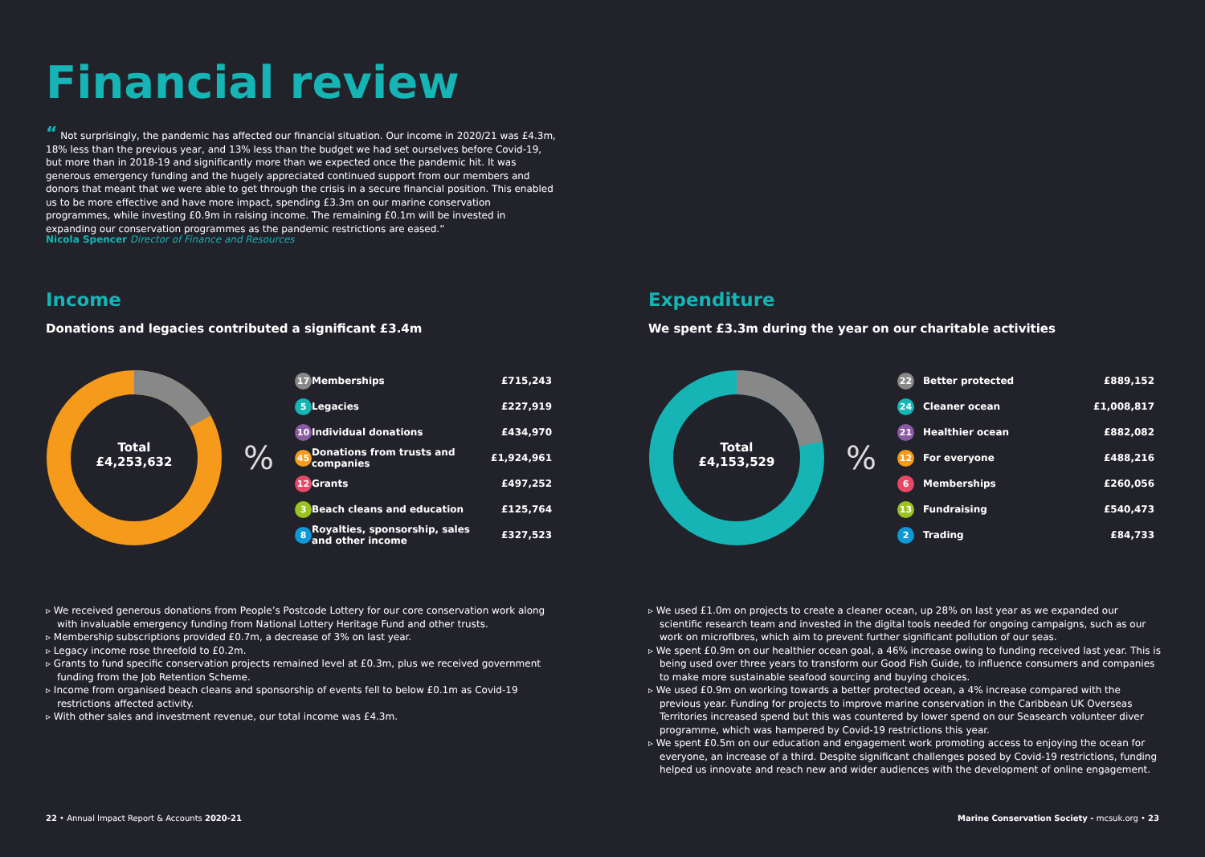Financial review
“ Not surprisingly, the pandemic has affected our financial situation. Our income in 2020/21 was £4.3m, 18% less than the previous year, and 13% less than the budget we had set ourselves before Covid-19, but more than in 2018-19 and significantly more than we expected once the pandemic hit. It was generous emergency funding and the hugely appreciated continued support from our members and donors that meant that we were able to get through the crisis in a secure financial position. This enabled us to be more effective and have more impact, spending £3.3m on our marine conservation programmes, while investing £0.9m in raising income. The remaining £0.1m will be invested in expanding our conservation programmes as the pandemic restrictions are eased.”
Nicola Spencer Director of Finance and Resources
Income
Donations and legacies contributed a significant £3.4m
Total
£4,253,632
%
| 17 | Memberships | £715,243 |
| 5 | Legacies | £227,919 |
| 10 | Individual donations | £434,970 |
| 45 | Donations from trusts and companies | £1,924,961 |
| 12 | Grants | £497,252 |
| 3 | Beach cleans and education | £125,764 |
| 8 | Royalties, sponsorship, sales and other income | £327,523 |
▹ We received generous donations from People’s Postcode Lottery for our core conservation work along with invaluable emergency funding from National Lottery Heritage Fund and other trusts.
▹ Membership subscriptions provided £0.7m, a decrease of 3% on last year.
▹ Legacy income rose threefold to £0.2m.
▹ Grants to fund specific conservation projects remained level at £0.3m, plus we received government funding from the Job Retention Scheme.
▹ Income from organised beach cleans and sponsorship of events fell to below £0.1m as Covid-19 restrictions affected activity.
▹ With other sales and investment revenue, our total income was £4.3m.
Expenditure
We spent £3.3m during the year on our charitable activities
Total
£4,153,529
%
| 22 | Better protected | £889,152 |
| 24 | Cleaner ocean | £1,008,817 |
| 21 | Healthier ocean | £882,082 |
| 12 | For everyone | £488,216 |
| 6 | Memberships | £260,056 |
| 13 | Fundraising | £540,473 |
| 2 | Trading | £84,733 |
▹ We used £1.0m on projects to create a cleaner ocean, up 28% on last year as we expanded our scientific research team and invested in the digital tools needed for ongoing campaigns, such as our work on microfibres, which aim to prevent further significant pollution of our seas.
▹ We spent £0.9m on our healthier ocean goal, a 46% increase owing to funding received last year. This is being used over three years to transform our Good Fish Guide, to influence consumers and companies to make more sustainable seafood sourcing and buying choices.
▹ We used £0.9m on working towards a better protected ocean, a 4% increase compared with the previous year. Funding for projects to improve marine conservation in the Caribbean UK Overseas Territories increased spend but this was countered by lower spend on our Seasearch volunteer diver programme, which was hampered by Covid-19 restrictions this year.
▹ We spent £0.5m on our education and engagement work promoting access to enjoying the ocean for everyone, an increase of a third. Despite significant challenges posed by Covid-19 restrictions, funding helped us innovate and reach new and wider audiences with the development of online engagement.
22 • Annual Impact Report & Accounts 2020-21
Marine Conservation Society - mcsuk.org • 23